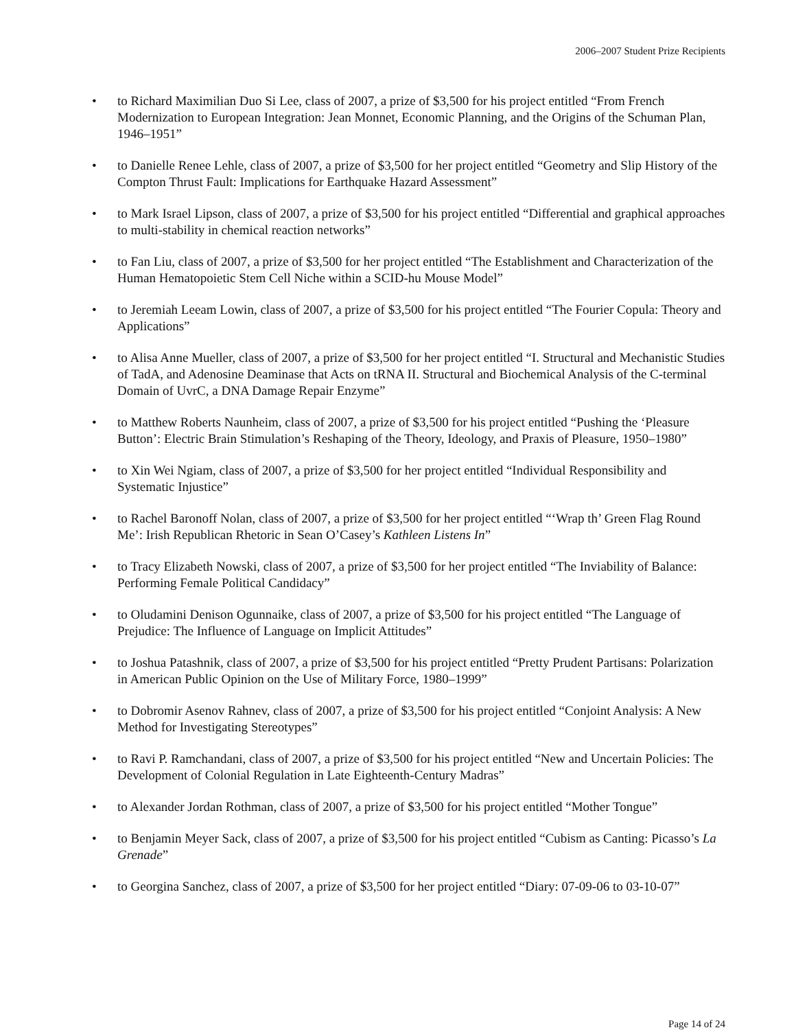2006–2007 Student Prize Recipients
• to Richard Maximilian Duo Si Lee, class of 2007, a prize of $3,500 for his project entitled “From French Modernization to European Integration: Jean Monnet, Economic Planning, and the Origins of the Schuman Plan, 1946–1951”
• to Danielle Renee Lehle, class of 2007, a prize of $3,500 for her project entitled “Geometry and Slip History of the Compton Thrust Fault: Implications for Earthquake Hazard Assessment”
• to Mark Israel Lipson, class of 2007, a prize of $3,500 for his project entitled “Differential and graphical approaches to multi-stability in chemical reaction networks”
• to Fan Liu, class of 2007, a prize of $3,500 for her project entitled “The Establishment and Characterization of the Human Hematopoietic Stem Cell Niche within a SCID-hu Mouse Model”
• to Jeremiah Leeam Lowin, class of 2007, a prize of $3,500 for his project entitled “The Fourier Copula: Theory and Applications”
• to Alisa Anne Mueller, class of 2007, a prize of $3,500 for her project entitled “I. Structural and Mechanistic Studies of TadA, and Adenosine Deaminase that Acts on tRNA II. Structural and Biochemical Analysis of the C-terminal Domain of UvrC, a DNA Damage Repair Enzyme”
• to Matthew Roberts Naunheim, class of 2007, a prize of $3,500 for his project entitled “Pushing the ‘Pleasure Button’: Electric Brain Stimulation’s Reshaping of the Theory, Ideology, and Praxis of Pleasure, 1950–1980”
• to Xin Wei Ngiam, class of 2007, a prize of $3,500 for her project entitled “Individual Responsibility and Systematic Injustice”
• to Rachel Baronoff Nolan, class of 2007, a prize of $3,500 for her project entitled “‘Wrap th’ Green Flag Round Me’: Irish Republican Rhetoric in Sean O’Casey’s Kathleen Listens In”
• to Tracy Elizabeth Nowski, class of 2007, a prize of $3,500 for her project entitled “The Inviability of Balance: Performing Female Political Candidacy”
• to Oludamini Denison Ogunnaike, class of 2007, a prize of $3,500 for his project entitled “The Language of Prejudice: The Influence of Language on Implicit Attitudes”
• to Joshua Patashnik, class of 2007, a prize of $3,500 for his project entitled “Pretty Prudent Partisans: Polarization in American Public Opinion on the Use of Military Force, 1980–1999”
• to Dobromir Asenov Rahnev, class of 2007, a prize of $3,500 for his project entitled “Conjoint Analysis: A New Method for Investigating Stereotypes”
• to Ravi P. Ramchandani, class of 2007, a prize of $3,500 for his project entitled “New and Uncertain Policies: The Development of Colonial Regulation in Late Eighteenth-Century Madras”
• to Alexander Jordan Rothman, class of 2007, a prize of $3,500 for his project entitled “Mother Tongue”
• to Benjamin Meyer Sack, class of 2007, a prize of $3,500 for his project entitled “Cubism as Canting: Picasso’s La Grenade”
• to Georgina Sanchez, class of 2007, a prize of $3,500 for her project entitled “Diary: 07-09-06 to 03-10-07”
Page 14 of 24